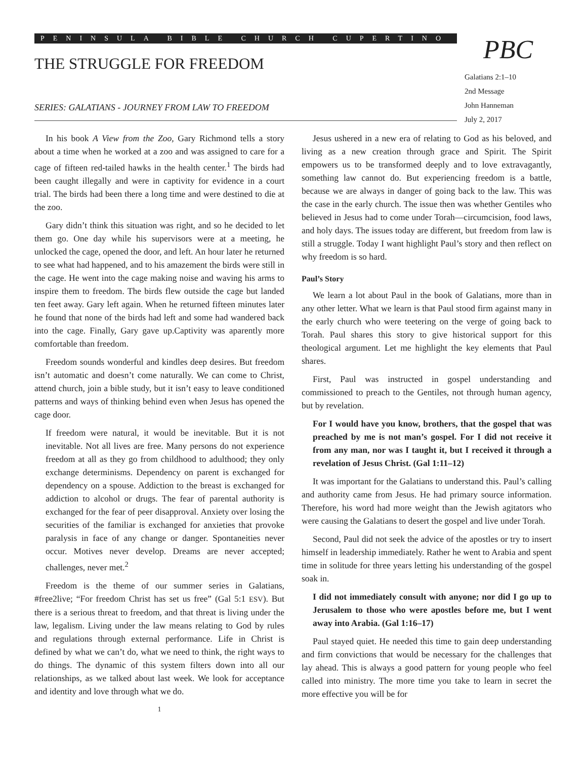PENINSULA BIBLE CHURCH CUPERTINO
THE STRUGGLE FOR FREEDOM
SERIES: GALATIANS - JOURNEY FROM LAW TO FREEDOM
PBC
Galatians 2:1–10
2nd Message
John Hanneman
July 2, 2017
In his book A View from the Zoo, Gary Richmond tells a story about a time when he worked at a zoo and was assigned to care for a cage of fifteen red-tailed hawks in the health center.<sup>1</sup> The birds had been caught illegally and were in captivity for evidence in a court trial. The birds had been there a long time and were destined to die at the zoo.
Gary didn’t think this situation was right, and so he decided to let them go. One day while his supervisors were at a meeting, he unlocked the cage, opened the door, and left. An hour later he returned to see what had happened, and to his amazement the birds were still in the cage. He went into the cage making noise and waving his arms to inspire them to freedom. The birds flew outside the cage but landed ten feet away. Gary left again. When he returned fifteen minutes later he found that none of the birds had left and some had wandered back into the cage. Finally, Gary gave up.Captivity was aparently more comfortable than freedom.
Freedom sounds wonderful and kindles deep desires. But freedom isn’t automatic and doesn’t come naturally. We can come to Christ, attend church, join a bible study, but it isn’t easy to leave conditioned patterns and ways of thinking behind even when Jesus has opened the cage door.
If freedom were natural, it would be inevitable. But it is not inevitable. Not all lives are free. Many persons do not experience freedom at all as they go from childhood to adulthood; they only exchange determinisms. Dependency on parent is exchanged for dependency on a spouse. Addiction to the breast is exchanged for addiction to alcohol or drugs. The fear of parental authority is exchanged for the fear of peer disapproval. Anxiety over losing the securities of the familiar is exchanged for anxieties that provoke paralysis in face of any change or danger. Spontaneities never occur. Motives never develop. Dreams are never accepted; challenges, never met.<sup>2</sup>
Freedom is the theme of our summer series in Galatians, #free2live; “For freedom Christ has set us free” (Gal 5:1 ESV). But there is a serious threat to freedom, and that threat is living under the law, legalism. Living under the law means relating to God by rules and regulations through external performance. Life in Christ is defined by what we can’t do, what we need to think, the right ways to do things. The dynamic of this system filters down into all our relationships, as we talked about last week. We look for acceptance and identity and love through what we do.
1
Jesus ushered in a new era of relating to God as his beloved, and living as a new creation through grace and Spirit. The Spirit empowers us to be transformed deeply and to love extravagantly, something law cannot do. But experiencing freedom is a battle, because we are always in danger of going back to the law. This was the case in the early church. The issue then was whether Gentiles who believed in Jesus had to come under Torah—circumcision, food laws, and holy days. The issues today are different, but freedom from law is still a struggle. Today I want highlight Paul’s story and then reflect on why freedom is so hard.
Paul’s Story
We learn a lot about Paul in the book of Galatians, more than in any other letter. What we learn is that Paul stood firm against many in the early church who were teetering on the verge of going back to Torah. Paul shares this story to give historical support for this theological argument. Let me highlight the key elements that Paul shares.
First, Paul was instructed in gospel understanding and commissioned to preach to the Gentiles, not through human agency, but by revelation.
For I would have you know, brothers, that the gospel that was preached by me is not man’s gospel. For I did not receive it from any man, nor was I taught it, but I received it through a revelation of Jesus Christ. (Gal 1:11–12)
It was important for the Galatians to understand this. Paul’s calling and authority came from Jesus. He had primary source information. Therefore, his word had more weight than the Jewish agitators who were causing the Galatians to desert the gospel and live under Torah.
Second, Paul did not seek the advice of the apostles or try to insert himself in leadership immediately. Rather he went to Arabia and spent time in solitude for three years letting his understanding of the gospel soak in.
I did not immediately consult with anyone; nor did I go up to Jerusalem to those who were apostles before me, but I went away into Arabia. (Gal 1:16–17)
Paul stayed quiet. He needed this time to gain deep understanding and firm convictions that would be necessary for the challenges that lay ahead. This is always a good pattern for young people who feel called into ministry. The more time you take to learn in secret the more effective you will be for